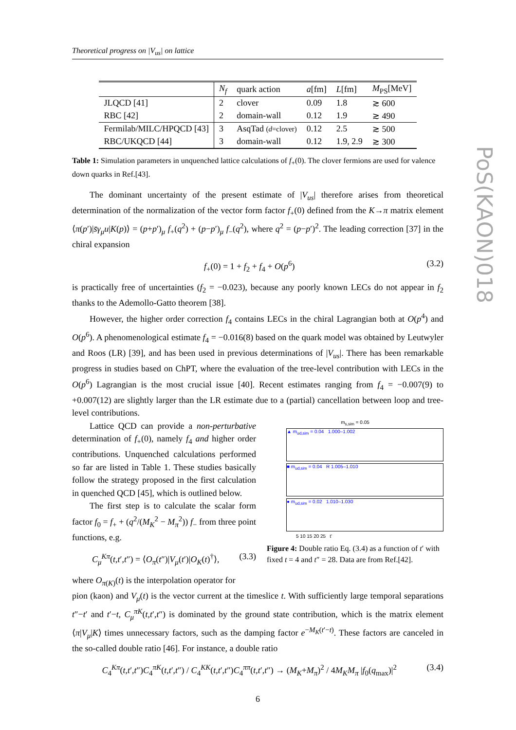Theoretical progress on |V<sub>us</sub>| on lattice
| | N<sub>f</sub> | quark action | a [fm] | L [fm] | M<sub>PS</sub>[MeV] |
| --- | --- | --- | --- | --- | --- |
| JLQCD [41] | 2 | clover | 0.09 | 1.8 | ≳ 600 |
| RBC [42] | 2 | domain-wall | 0.12 | 1.9 | ≳ 490 |
| Fermilab/MILC/HPQCD [43] | 3 | AsqTad ( d =clover) | 0.12 | 2.5 | ≳ 500 |
| RBC/UKQCD [44] | 3 | domain-wall | 0.12 | 1.9, 2.9 | ≳ 300 |
Table 1: Simulation parameters in unquenched lattice calculations of f<sub>+</sub>(0). The clover fermions are used for valence down quarks in Ref.[43].
The dominant uncertainty of the present estimate of |V<sub>us</sub>| therefore arises from theoretical determination of the normalization of the vector form factor f<sub>+</sub>(0) defined from the K→π matrix element ⟨π(p′)|s̄γ<sub>μ</sub>u|K(p)⟩ = (p+p′)<sub>μ</sub> f<sub>+</sub>(q<sup>2</sup>) + (p−p′)<sub>μ</sub> f<sub>−</sub>(q<sup>2</sup>), where q<sup>2</sup> = (p−p′)<sup>2</sup>. The leading correction [37] in the chiral expansion
f<sub>+</sub>(0) = 1 + f<sub>2</sub> + f<sub>4</sub> + O(p<sup>6</sup>) (3.2)
is practically free of uncertainties (f<sub>2</sub> = −0.023), because any poorly known LECs do not appear in f<sub>2</sub> thanks to the Ademollo-Gatto theorem [38].
However, the higher order correction f<sub>4</sub> contains LECs in the chiral Lagrangian both at O(p<sup>4</sup>) and O(p<sup>6</sup>). A phenomenological estimate f<sub>4</sub> = −0.016(8) based on the quark model was obtained by Leutwyler and Roos (LR) [39], and has been used in previous determinations of |V<sub>us</sub>|. There has been remarkable progress in studies based on ChPT, where the evaluation of the tree-level contribution with LECs in the O(p<sup>6</sup>) Lagrangian is the most crucial issue [40]. Recent estimates ranging from f<sub>4</sub> = −0.007(9) to +0.007(12) are slightly larger than the LR estimate due to a (partial) cancellation between loop and tree-level contributions.
Lattice QCD can provide a non-perturbative determination of f<sub>+</sub>(0), namely f<sub>4</sub> and higher order contributions. Unquenched calculations performed so far are listed in Table 1. These studies basically follow the strategy proposed in the first calculation in quenched QCD [45], which is outlined below.
The first step is to calculate the scalar form factor f<sub>0</sub> = f<sub>+</sub> + (q<sup>2</sup>/(M<sub>K</sub><sup>2</sup> − M<sub>π</sub><sup>2</sup>)) f<sub>−</sub> from three point functions, e.g.
C<sub>μ</sub><sup>Kπ</sup>(t,t′,t″) = ⟨O<sub>π</sub>(t″)|V<sub>μ</sub>(t′)|O<sub>K</sub>(t)<sup>†</sup>⟩, (3.3)
where O<sub>π(K)</sub>(t) is the interpolation operator for
m<sub>s,sim</sub> = 0.05
▲ m<sub>ud,sim</sub> = 0.04 1.000–1.002
■ m<sub>ud,sim</sub> = 0.04 R 1.005–1.010
● m<sub>ud,sim</sub> = 0.02 1.010–1.030
5 10 15 20 25 t'
Figure 4: Double ratio Eq. (3.4) as a function of t′ with fixed t = 4 and t″ = 28. Data are from Ref.[42].
pion (kaon) and V<sub>μ</sub>(t) is the vector current at the timeslice t. With sufficiently large temporal separations t″−t′ and t′−t, C<sub>μ</sub><sup>πK</sup>(t,t′,t″) is dominated by the ground state contribution, which is the matrix element ⟨π|V<sub>μ</sub>|K⟩ times unnecessary factors, such as the damping factor e<sup>−M<sub>K</sub>(t′−t)</sup>. These factors are canceled in the so-called double ratio [46]. For instance, a double ratio
C<sub>4</sub><sup>Kπ</sup>(t,t′,t″)C<sub>4</sub><sup>πK</sup>(t,t′,t″) / C<sub>4</sub><sup>KK</sup>(t,t′,t″)C<sub>4</sub><sup>ππ</sup>(t,t′,t″) → (M<sub>K</sub>+M<sub>π</sub>)<sup>2</sup> / 4M<sub>K</sub>M<sub>π</sub> |f<sub>0</sub>(q<sub>max</sub>)|<sup>2</sup> (3.4)
6
PoS(KAON)018